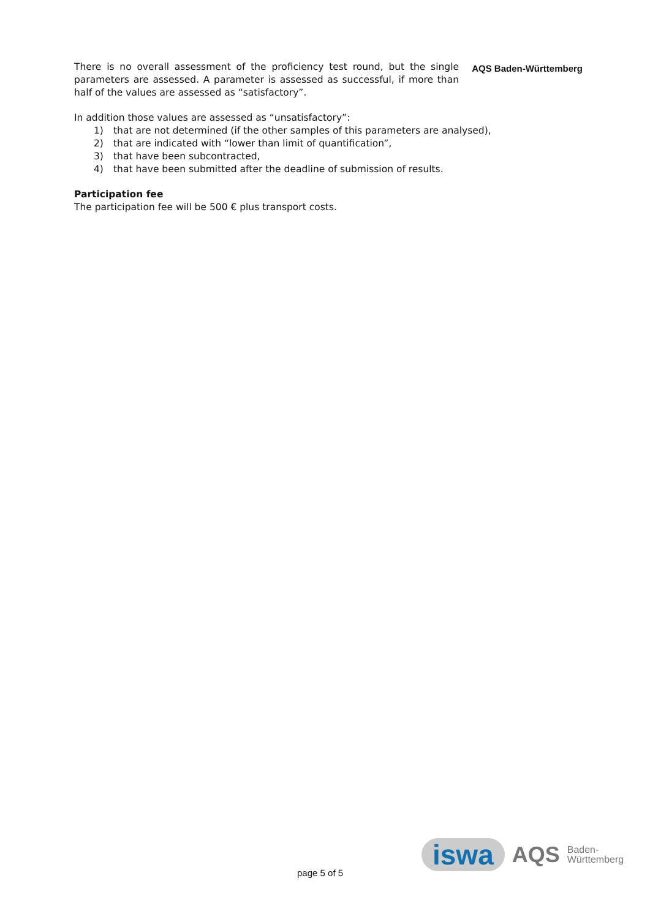There is no overall assessment of the proficiency test round, but the single parameters are assessed. A parameter is assessed as successful, if more than half of the values are assessed as “satisfactory”.
AQS Baden-Württemberg
In addition those values are assessed as “unsatisfactory”:
1) that are not determined (if the other samples of this parameters are analysed),
2) that are indicated with “lower than limit of quantification”,
3) that have been subcontracted,
4) that have been submitted after the deadline of submission of results.
Participation fee
The participation fee will be 500 € plus transport costs.
page 5 of 5
iswa AQS Baden-
Württemberg